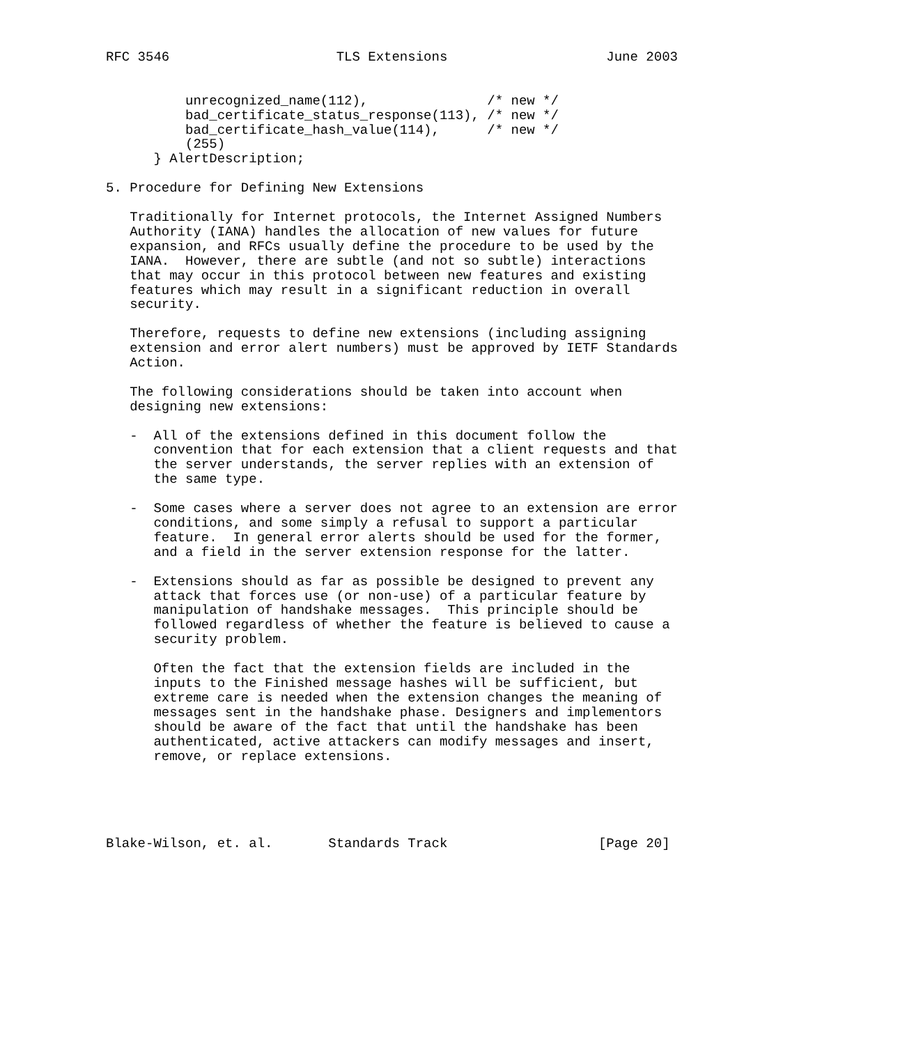RFC 3546                     TLS Extensions                    June 2003


          unrecognized_name(112),               /* new */
          bad_certificate_status_response(113), /* new */
          bad_certificate_hash_value(114),      /* new */
          (255)
      } AlertDescription;

5. Procedure for Defining New Extensions

   Traditionally for Internet protocols, the Internet Assigned Numbers
   Authority (IANA) handles the allocation of new values for future
   expansion, and RFCs usually define the procedure to be used by the
   IANA.  However, there are subtle (and not so subtle) interactions
   that may occur in this protocol between new features and existing
   features which may result in a significant reduction in overall
   security.

   Therefore, requests to define new extensions (including assigning
   extension and error alert numbers) must be approved by IETF Standards
   Action.

   The following considerations should be taken into account when
   designing new extensions:

   -  All of the extensions defined in this document follow the
      convention that for each extension that a client requests and that
      the server understands, the server replies with an extension of
      the same type.

   -  Some cases where a server does not agree to an extension are error
      conditions, and some simply a refusal to support a particular
      feature.  In general error alerts should be used for the former,
      and a field in the server extension response for the latter.

   -  Extensions should as far as possible be designed to prevent any
      attack that forces use (or non-use) of a particular feature by
      manipulation of handshake messages.  This principle should be
      followed regardless of whether the feature is believed to cause a
      security problem.

      Often the fact that the extension fields are included in the
      inputs to the Finished message hashes will be sufficient, but
      extreme care is needed when the extension changes the meaning of
      messages sent in the handshake phase. Designers and implementors
      should be aware of the fact that until the handshake has been
      authenticated, active attackers can modify messages and insert,
      remove, or replace extensions.





Blake-Wilson, et. al.       Standards Track                   [Page 20]